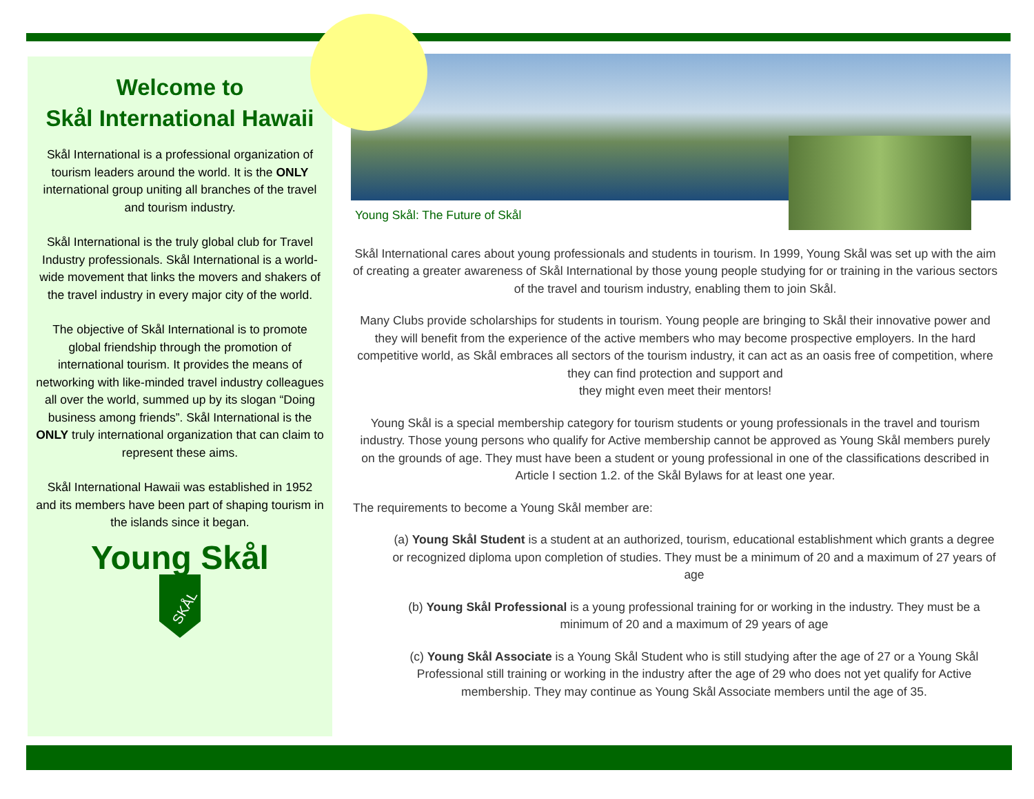Welcome to
Skål International Hawaii
Skål International is a professional organization of tourism leaders around the world. It is the ONLY international group uniting all branches of the travel and tourism industry.
Skål International is the truly global club for Travel Industry professionals. Skål International is a world-wide movement that links the movers and shakers of the travel industry in every major city of the world.
The objective of Skål International is to promote global friendship through the promotion of international tourism. It provides the means of networking with like-minded travel industry colleagues all over the world, summed up by its slogan “Doing business among friends”. Skål International is the ONLY truly international organization that can claim to represent these aims.
Skål International Hawaii was established in 1952 and its members have been part of shaping tourism in the islands since it began.
Young Skål
SKÅL
Young Skål: The Future of Skål
Skål International cares about young professionals and students in tourism. In 1999, Young Skål was set up with the aim of creating a greater awareness of Skål International by those young people studying for or training in the various sectors of the travel and tourism industry, enabling them to join Skål.
Many Clubs provide scholarships for students in tourism. Young people are bringing to Skål their innovative power and they will benefit from the experience of the active members who may become prospective employers. In the hard competitive world, as Skål embraces all sectors of the tourism industry, it can act as an oasis free of competition, where they can find protection and support and
they might even meet their mentors!
Young Skål is a special membership category for tourism students or young professionals in the travel and tourism industry. Those young persons who qualify for Active membership cannot be approved as Young Skål members purely on the grounds of age. They must have been a student or young professional in one of the classifications described in Article I section 1.2. of the Skål Bylaws for at least one year.
The requirements to become a Young Skål member are:
(a) Young Skål Student is a student at an authorized, tourism, educational establishment which grants a degree or recognized diploma upon completion of studies. They must be a minimum of 20 and a maximum of 27 years of age
(b) Young Skål Professional is a young professional training for or working in the industry. They must be a minimum of 20 and a maximum of 29 years of age
(c) Young Skål Associate is a Young Skål Student who is still studying after the age of 27 or a Young Skål Professional still training or working in the industry after the age of 29 who does not yet qualify for Active membership. They may continue as Young Skål Associate members until the age of 35.